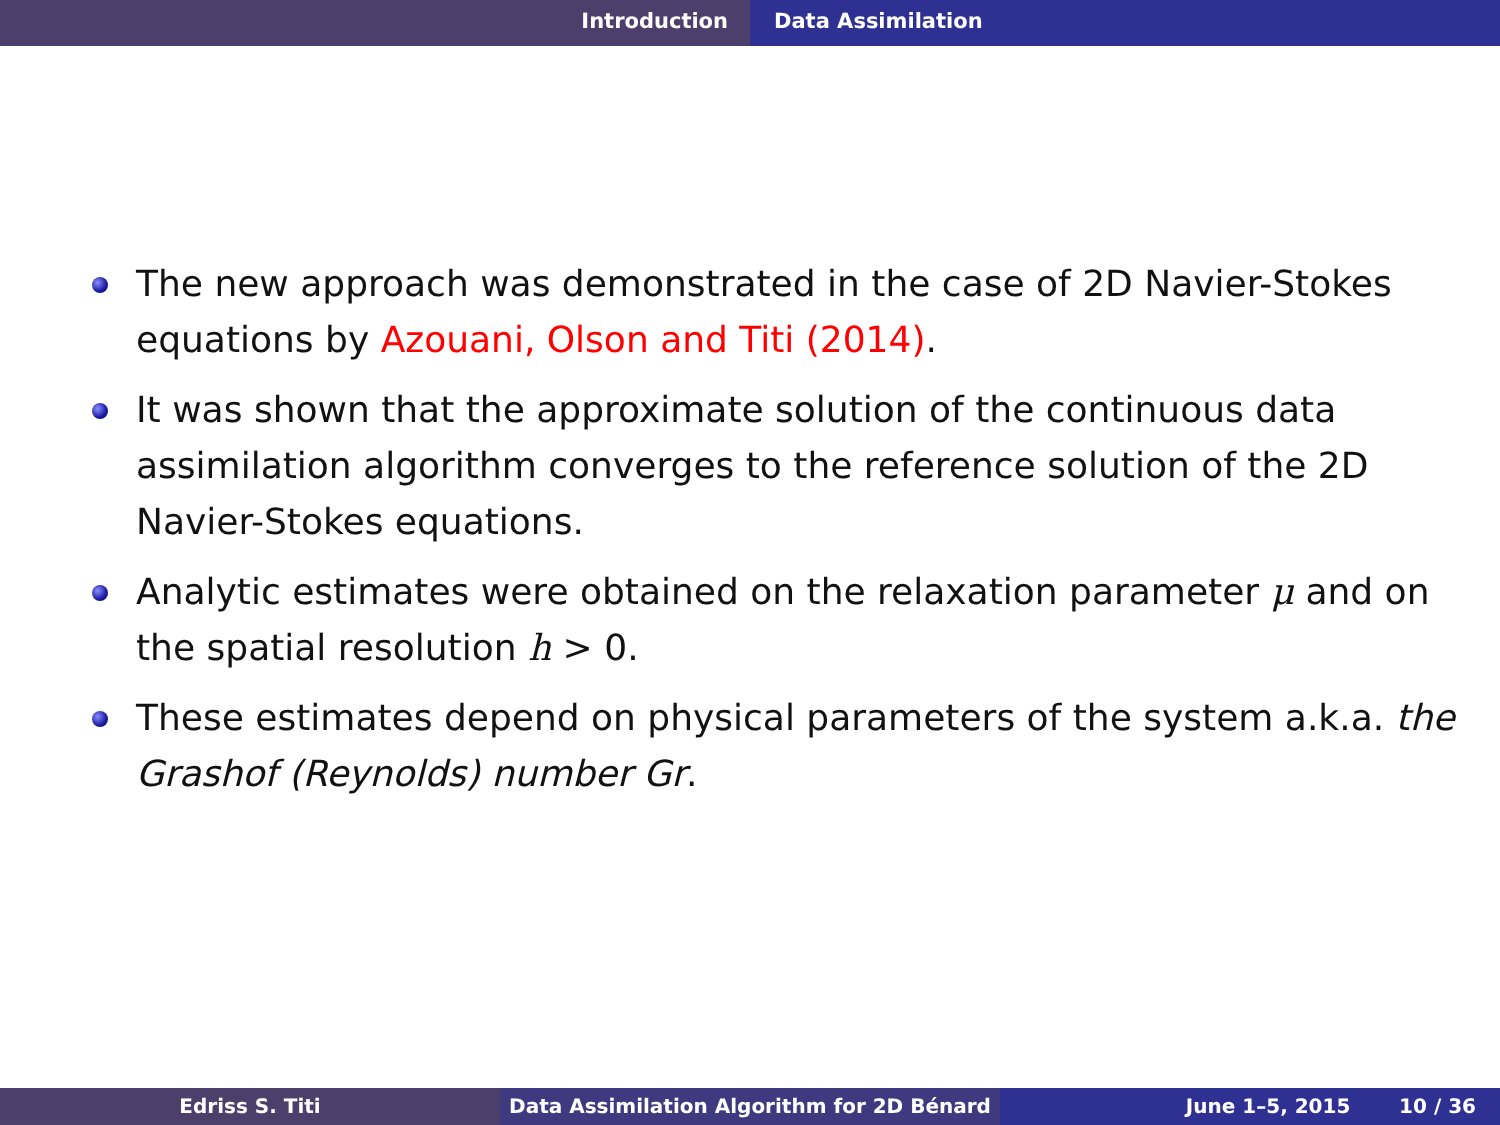Introduction Data Assimilation
The new approach was demonstrated in the case of 2D Navier-Stokes equations by Azouani, Olson and Titi (2014).
It was shown that the approximate solution of the continuous data assimilation algorithm converges to the reference solution of the 2D Navier-Stokes equations.
Analytic estimates were obtained on the relaxation parameter μ and on the spatial resolution h > 0.
These estimates depend on physical parameters of the system a.k.a. the Grashof (Reynolds) number Gr.
Edriss S. Titi Data Assimilation Algorithm for 2D Bénard June 1–5, 2015 10 / 36